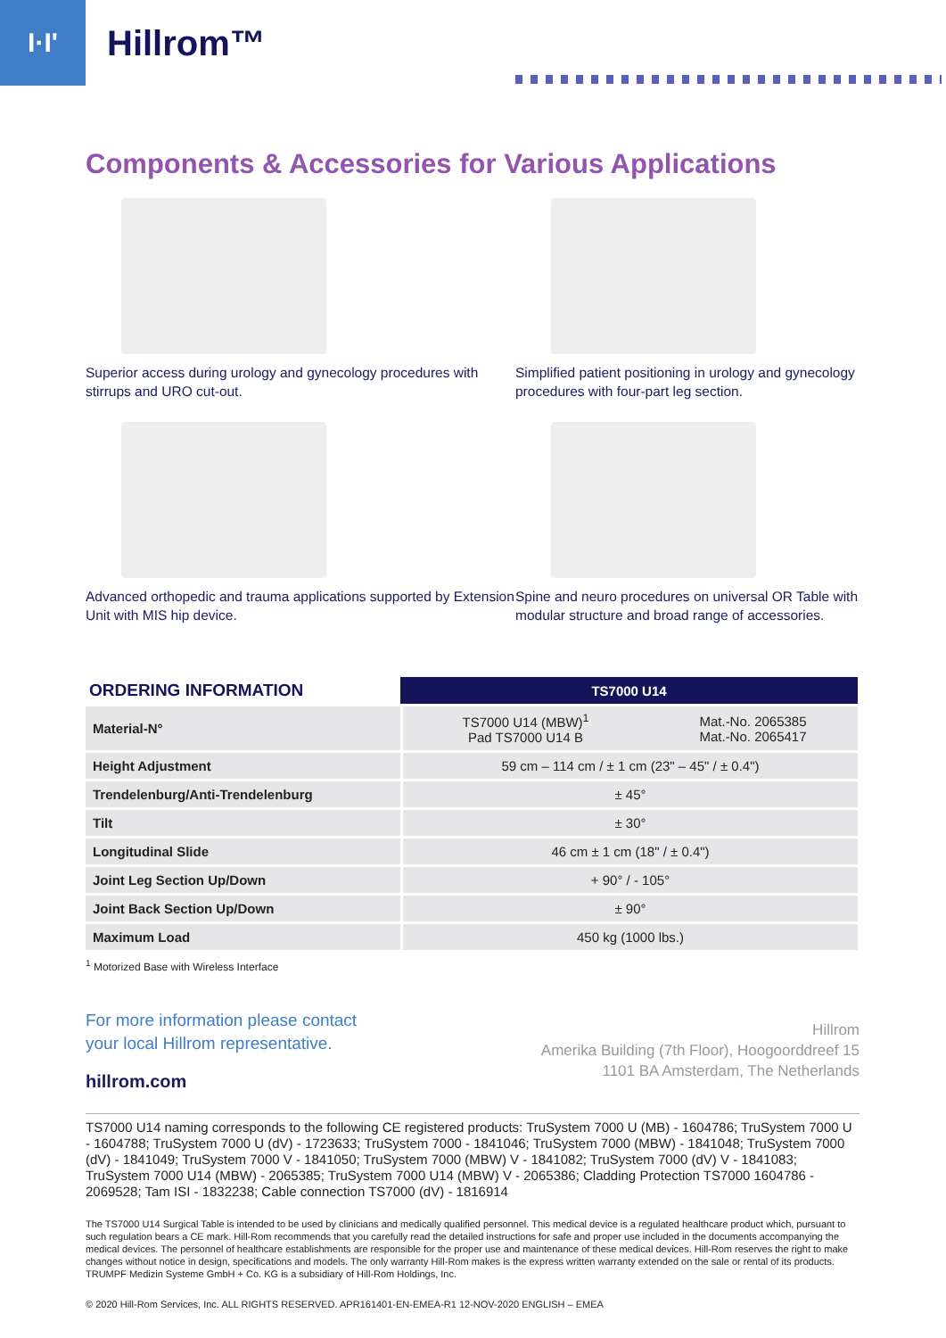I·I'
Hillrom™
Components & Accessories for Various Applications
Superior access during urology and gynecology procedures with stirrups and URO cut-out.
Simplified patient positioning in urology and gynecology procedures with four-part leg section.
Advanced orthopedic and trauma applications supported by Extension Unit with MIS hip device.
Spine and neuro procedures on universal OR Table with modular structure and broad range of accessories.
| ORDERING INFORMATION | TS7000 U14 | |
| --- | --- | --- |
| Material-N° | TS7000 U14 (MBW)<sup>1</sup> Pad TS7000 U14 B | Mat.-No. 2065385 Mat.-No. 2065417 |
| Height Adjustment | 59 cm – 114 cm / ± 1 cm (23" – 45" / ± 0.4") | |
| Trendelenburg/Anti-Trendelenburg | ± 45° | |
| Tilt | ± 30° | |
| Longitudinal Slide | 46 cm ± 1 cm (18" / ± 0.4") | |
| Joint Leg Section Up/Down | + 90° / - 105° | |
| Joint Back Section Up/Down | ± 90° | |
| Maximum Load | 450 kg (1000 lbs.) | |
<sup>1</sup> Motorized Base with Wireless Interface
For more information please contact
your local Hillrom representative.
hillrom.com
Hillrom
Amerika Building (7th Floor), Hoogoorddreef 15
1101 BA Amsterdam, The Netherlands
TS7000 U14 naming corresponds to the following CE registered products: TruSystem 7000 U (MB) - 1604786; TruSystem 7000 U - 1604788; TruSystem 7000 U (dV) - 1723633; TruSystem 7000 - 1841046; TruSystem 7000 (MBW) - 1841048; TruSystem 7000 (dV) - 1841049; TruSystem 7000 V - 1841050; TruSystem 7000 (MBW) V - 1841082; TruSystem 7000 (dV) V - 1841083; TruSystem 7000 U14 (MBW) - 2065385; TruSystem 7000 U14 (MBW) V - 2065386; Cladding Protection TS7000 1604786 - 2069528; Tam ISI - 1832238; Cable connection TS7000 (dV) - 1816914
The TS7000 U14 Surgical Table is intended to be used by clinicians and medically qualified personnel. This medical device is a regulated healthcare product which, pursuant to such regulation bears a CE mark. Hill-Rom recommends that you carefully read the detailed instructions for safe and proper use included in the documents accompanying the medical devices. The personnel of healthcare establishments are responsible for the proper use and maintenance of these medical devices. Hill-Rom reserves the right to make changes without notice in design, specifications and models. The only warranty Hill-Rom makes is the express written warranty extended on the sale or rental of its products. TRUMPF Medizin Systeme GmbH + Co. KG is a subsidiary of Hill-Rom Holdings, Inc.
© 2020 Hill-Rom Services, Inc. ALL RIGHTS RESERVED. APR161401-EN-EMEA-R1 12-NOV-2020 ENGLISH – EMEA